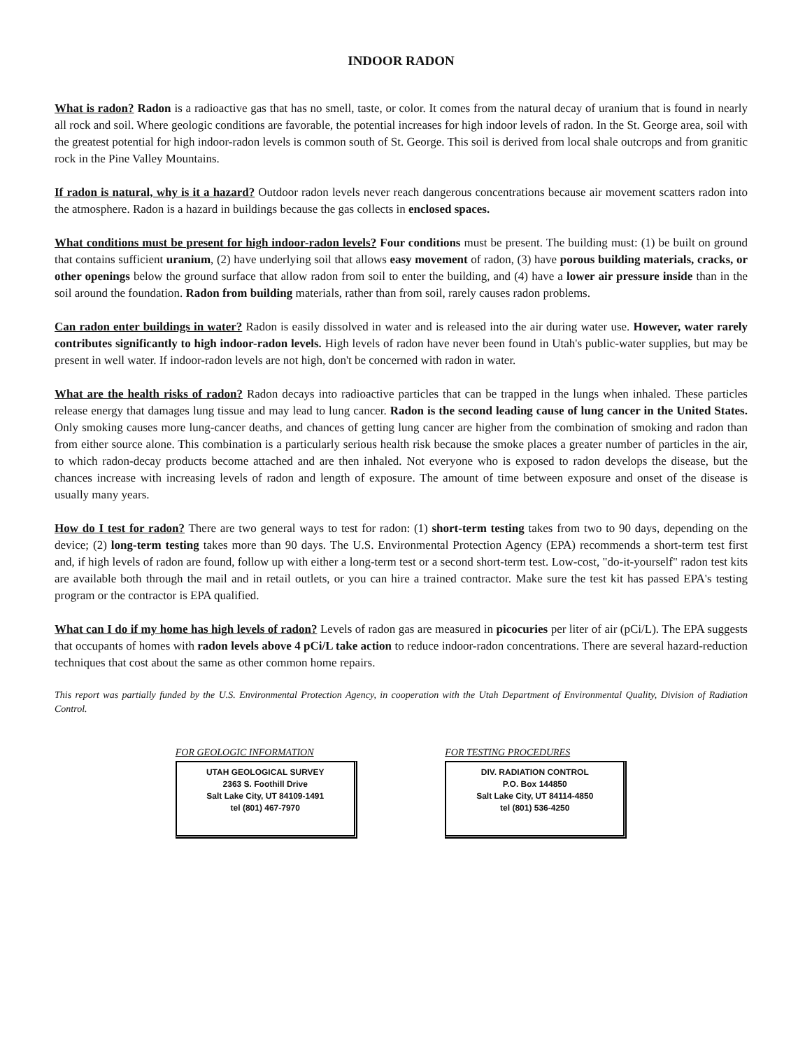INDOOR RADON
What is radon? Radon is a radioactive gas that has no smell, taste, or color. It comes from the natural decay of uranium that is found in nearly all rock and soil. Where geologic conditions are favorable, the potential increases for high indoor levels of radon. In the St. George area, soil with the greatest potential for high indoor-radon levels is common south of St. George. This soil is derived from local shale outcrops and from granitic rock in the Pine Valley Mountains.
If radon is natural, why is it a hazard? Outdoor radon levels never reach dangerous concentrations because air movement scatters radon into the atmosphere. Radon is a hazard in buildings because the gas collects in enclosed spaces.
What conditions must be present for high indoor-radon levels? Four conditions must be present. The building must: (1) be built on ground that contains sufficient uranium, (2) have underlying soil that allows easy movement of radon, (3) have porous building materials, cracks, or other openings below the ground surface that allow radon from soil to enter the building, and (4) have a lower air pressure inside than in the soil around the foundation. Radon from building materials, rather than from soil, rarely causes radon problems.
Can radon enter buildings in water? Radon is easily dissolved in water and is released into the air during water use. However, water rarely contributes significantly to high indoor-radon levels. High levels of radon have never been found in Utah's public-water supplies, but may be present in well water. If indoor-radon levels are not high, don't be concerned with radon in water.
What are the health risks of radon? Radon decays into radioactive particles that can be trapped in the lungs when inhaled. These particles release energy that damages lung tissue and may lead to lung cancer. Radon is the second leading cause of lung cancer in the United States. Only smoking causes more lung-cancer deaths, and chances of getting lung cancer are higher from the combination of smoking and radon than from either source alone. This combination is a particularly serious health risk because the smoke places a greater number of particles in the air, to which radon-decay products become attached and are then inhaled. Not everyone who is exposed to radon develops the disease, but the chances increase with increasing levels of radon and length of exposure. The amount of time between exposure and onset of the disease is usually many years.
How do I test for radon? There are two general ways to test for radon: (1) short-term testing takes from two to 90 days, depending on the device; (2) long-term testing takes more than 90 days. The U.S. Environmental Protection Agency (EPA) recommends a short-term test first and, if high levels of radon are found, follow up with either a long-term test or a second short-term test. Low-cost, "do-it-yourself" radon test kits are available both through the mail and in retail outlets, or you can hire a trained contractor. Make sure the test kit has passed EPA's testing program or the contractor is EPA qualified.
What can I do if my home has high levels of radon? Levels of radon gas are measured in picocuries per liter of air (pCi/L). The EPA suggests that occupants of homes with radon levels above 4 pCi/L take action to reduce indoor-radon concentrations. There are several hazard-reduction techniques that cost about the same as other common home repairs.
This report was partially funded by the U.S. Environmental Protection Agency, in cooperation with the Utah Department of Environmental Quality, Division of Radiation Control.
FOR GEOLOGIC INFORMATION
UTAH GEOLOGICAL SURVEY
2363 S. Foothill Drive
Salt Lake City, UT 84109-1491
tel (801) 467-7970
FOR TESTING PROCEDURES
DIV. RADIATION CONTROL
P.O. Box 144850
Salt Lake City, UT 84114-4850
tel (801) 536-4250